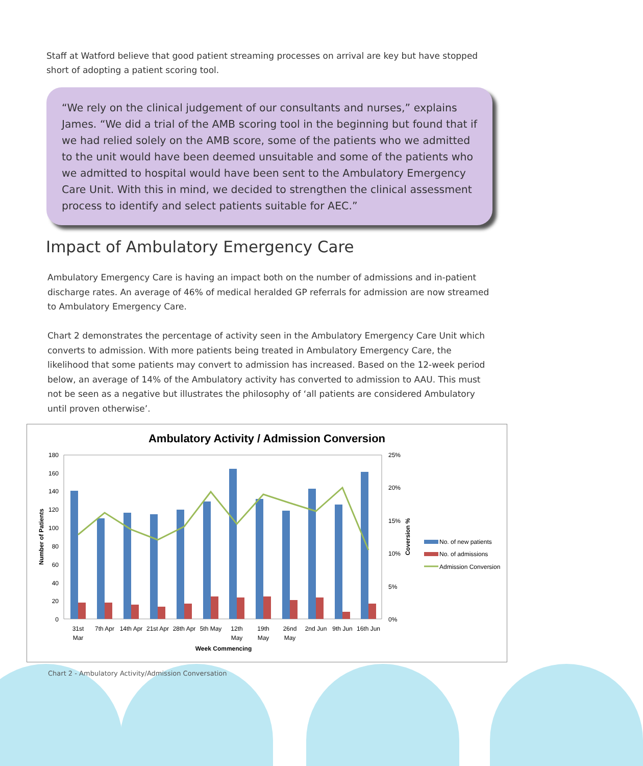Staff at Watford believe that good patient streaming processes on arrival are key but have stopped short of adopting a patient scoring tool.
“We rely on the clinical judgement of our consultants and nurses,” explains James. “We did a trial of the AMB scoring tool in the beginning but found that if we had relied solely on the AMB score, some of the patients who we admitted to the unit would have been deemed unsuitable and some of the patients who we admitted to hospital would have been sent to the Ambulatory Emergency Care Unit. With this in mind, we decided to strengthen the clinical assessment process to identify and select patients suitable for AEC.”
Impact of Ambulatory Emergency Care
Ambulatory Emergency Care is having an impact both on the number of admissions and in-patient discharge rates. An average of 46% of medical heralded GP referrals for admission are now streamed to Ambulatory Emergency Care.
Chart 2 demonstrates the percentage of activity seen in the Ambulatory Emergency Care Unit which converts to admission. With more patients being treated in Ambulatory Emergency Care, the likelihood that some patients may convert to admission has increased. Based on the 12-week period below, an average of 14% of the Ambulatory activity has converted to admission to AAU. This must not be seen as a negative but illustrates the philosophy of ‘all patients are considered Ambulatory until proven otherwise’.
Ambulatory Activity / Admission Conversion
180
160
140
120
100
80
60
40
20
0
25%
20%
15%
10%
5%
0%
Number of Patients
Coversion %
31st
Mar
7th Apr
14th Apr
21st Apr
28th Apr
5th May
12th
May
19th
May
26nd
May
2nd Jun
9th Jun
16th Jun
Week Commencing
No. of new patients
No. of admissions
Admission Conversion
Chart 2 - Ambulatory Activity/Admission Conversation